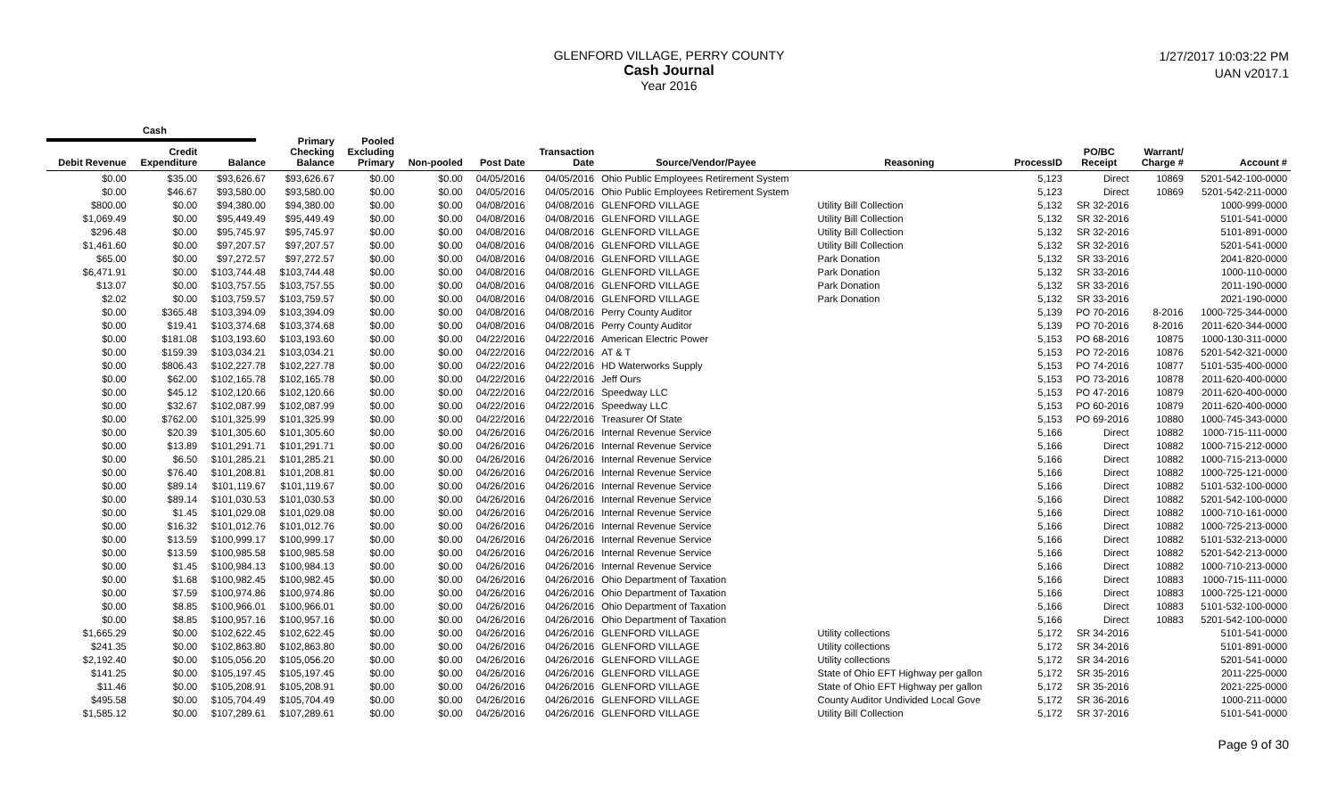GLENFORD VILLAGE, PERRY COUNTY
Cash Journal
Year 2016
1/27/2017 10:03:22 PM
UAN v2017.1
Cash
| Debit Revenue | Credit Expenditure | Balance | Primary Checking Balance | Pooled Excluding Primary | Non-pooled | Post Date | Transaction Date | Source/Vendor/Payee | Reasoning | ProcessID | PO/BC Receipt | Warrant/ Charge # | Account # |
| --- | --- | --- | --- | --- | --- | --- | --- | --- | --- | --- | --- | --- | --- |
| $0.00 | $35.00 | $93,626.67 | $93,626.67 | $0.00 | $0.00 | 04/05/2016 | 04/05/2016 | Ohio Public Employees Retirement System | | 5,123 | Direct | 10869 | 5201-542-100-0000 |
| $0.00 | $46.67 | $93,580.00 | $93,580.00 | $0.00 | $0.00 | 04/05/2016 | 04/05/2016 | Ohio Public Employees Retirement System | | 5,123 | Direct | 10869 | 5201-542-211-0000 |
| $800.00 | $0.00 | $94,380.00 | $94,380.00 | $0.00 | $0.00 | 04/08/2016 | 04/08/2016 | GLENFORD VILLAGE | Utility Bill Collection | 5,132 | SR 32-2016 | | 1000-999-0000 |
| $1,069.49 | $0.00 | $95,449.49 | $95,449.49 | $0.00 | $0.00 | 04/08/2016 | 04/08/2016 | GLENFORD VILLAGE | Utility Bill Collection | 5,132 | SR 32-2016 | | 5101-541-0000 |
| $296.48 | $0.00 | $95,745.97 | $95,745.97 | $0.00 | $0.00 | 04/08/2016 | 04/08/2016 | GLENFORD VILLAGE | Utility Bill Collection | 5,132 | SR 32-2016 | | 5101-891-0000 |
| $1,461.60 | $0.00 | $97,207.57 | $97,207.57 | $0.00 | $0.00 | 04/08/2016 | 04/08/2016 | GLENFORD VILLAGE | Utility Bill Collection | 5,132 | SR 32-2016 | | 5201-541-0000 |
| $65.00 | $0.00 | $97,272.57 | $97,272.57 | $0.00 | $0.00 | 04/08/2016 | 04/08/2016 | GLENFORD VILLAGE | Park Donation | 5,132 | SR 33-2016 | | 2041-820-0000 |
| $6,471.91 | $0.00 | $103,744.48 | $103,744.48 | $0.00 | $0.00 | 04/08/2016 | 04/08/2016 | GLENFORD VILLAGE | Park Donation | 5,132 | SR 33-2016 | | 1000-110-0000 |
| $13.07 | $0.00 | $103,757.55 | $103,757.55 | $0.00 | $0.00 | 04/08/2016 | 04/08/2016 | GLENFORD VILLAGE | Park Donation | 5,132 | SR 33-2016 | | 2011-190-0000 |
| $2.02 | $0.00 | $103,759.57 | $103,759.57 | $0.00 | $0.00 | 04/08/2016 | 04/08/2016 | GLENFORD VILLAGE | Park Donation | 5,132 | SR 33-2016 | | 2021-190-0000 |
| $0.00 | $365.48 | $103,394.09 | $103,394.09 | $0.00 | $0.00 | 04/08/2016 | 04/08/2016 | Perry County Auditor | | 5,139 | PO 70-2016 | 8-2016 | 1000-725-344-0000 |
| $0.00 | $19.41 | $103,374.68 | $103,374.68 | $0.00 | $0.00 | 04/08/2016 | 04/08/2016 | Perry County Auditor | | 5,139 | PO 70-2016 | 8-2016 | 2011-620-344-0000 |
| $0.00 | $181.08 | $103,193.60 | $103,193.60 | $0.00 | $0.00 | 04/22/2016 | 04/22/2016 | American Electric Power | | 5,153 | PO 68-2016 | 10875 | 1000-130-311-0000 |
| $0.00 | $159.39 | $103,034.21 | $103,034.21 | $0.00 | $0.00 | 04/22/2016 | 04/22/2016 | AT & T | | 5,153 | PO 72-2016 | 10876 | 5201-542-321-0000 |
| $0.00 | $806.43 | $102,227.78 | $102,227.78 | $0.00 | $0.00 | 04/22/2016 | 04/22/2016 | HD Waterworks Supply | | 5,153 | PO 74-2016 | 10877 | 5101-535-400-0000 |
| $0.00 | $62.00 | $102,165.78 | $102,165.78 | $0.00 | $0.00 | 04/22/2016 | 04/22/2016 | Jeff Ours | | 5,153 | PO 73-2016 | 10878 | 2011-620-400-0000 |
| $0.00 | $45.12 | $102,120.66 | $102,120.66 | $0.00 | $0.00 | 04/22/2016 | 04/22/2016 | Speedway LLC | | 5,153 | PO 47-2016 | 10879 | 2011-620-400-0000 |
| $0.00 | $32.67 | $102,087.99 | $102,087.99 | $0.00 | $0.00 | 04/22/2016 | 04/22/2016 | Speedway LLC | | 5,153 | PO 60-2016 | 10879 | 2011-620-400-0000 |
| $0.00 | $762.00 | $101,325.99 | $101,325.99 | $0.00 | $0.00 | 04/22/2016 | 04/22/2016 | Treasurer Of State | | 5,153 | PO 69-2016 | 10880 | 1000-745-343-0000 |
| $0.00 | $20.39 | $101,305.60 | $101,305.60 | $0.00 | $0.00 | 04/26/2016 | 04/26/2016 | Internal Revenue Service | | 5,166 | Direct | 10882 | 1000-715-111-0000 |
| $0.00 | $13.89 | $101,291.71 | $101,291.71 | $0.00 | $0.00 | 04/26/2016 | 04/26/2016 | Internal Revenue Service | | 5,166 | Direct | 10882 | 1000-715-212-0000 |
| $0.00 | $6.50 | $101,285.21 | $101,285.21 | $0.00 | $0.00 | 04/26/2016 | 04/26/2016 | Internal Revenue Service | | 5,166 | Direct | 10882 | 1000-715-213-0000 |
| $0.00 | $76.40 | $101,208.81 | $101,208.81 | $0.00 | $0.00 | 04/26/2016 | 04/26/2016 | Internal Revenue Service | | 5,166 | Direct | 10882 | 1000-725-121-0000 |
| $0.00 | $89.14 | $101,119.67 | $101,119.67 | $0.00 | $0.00 | 04/26/2016 | 04/26/2016 | Internal Revenue Service | | 5,166 | Direct | 10882 | 5101-532-100-0000 |
| $0.00 | $89.14 | $101,030.53 | $101,030.53 | $0.00 | $0.00 | 04/26/2016 | 04/26/2016 | Internal Revenue Service | | 5,166 | Direct | 10882 | 5201-542-100-0000 |
| $0.00 | $1.45 | $101,029.08 | $101,029.08 | $0.00 | $0.00 | 04/26/2016 | 04/26/2016 | Internal Revenue Service | | 5,166 | Direct | 10882 | 1000-710-161-0000 |
| $0.00 | $16.32 | $101,012.76 | $101,012.76 | $0.00 | $0.00 | 04/26/2016 | 04/26/2016 | Internal Revenue Service | | 5,166 | Direct | 10882 | 1000-725-213-0000 |
| $0.00 | $13.59 | $100,999.17 | $100,999.17 | $0.00 | $0.00 | 04/26/2016 | 04/26/2016 | Internal Revenue Service | | 5,166 | Direct | 10882 | 5101-532-213-0000 |
| $0.00 | $13.59 | $100,985.58 | $100,985.58 | $0.00 | $0.00 | 04/26/2016 | 04/26/2016 | Internal Revenue Service | | 5,166 | Direct | 10882 | 5201-542-213-0000 |
| $0.00 | $1.45 | $100,984.13 | $100,984.13 | $0.00 | $0.00 | 04/26/2016 | 04/26/2016 | Internal Revenue Service | | 5,166 | Direct | 10882 | 1000-710-213-0000 |
| $0.00 | $1.68 | $100,982.45 | $100,982.45 | $0.00 | $0.00 | 04/26/2016 | 04/26/2016 | Ohio Department of Taxation | | 5,166 | Direct | 10883 | 1000-715-111-0000 |
| $0.00 | $7.59 | $100,974.86 | $100,974.86 | $0.00 | $0.00 | 04/26/2016 | 04/26/2016 | Ohio Department of Taxation | | 5,166 | Direct | 10883 | 1000-725-121-0000 |
| $0.00 | $8.85 | $100,966.01 | $100,966.01 | $0.00 | $0.00 | 04/26/2016 | 04/26/2016 | Ohio Department of Taxation | | 5,166 | Direct | 10883 | 5101-532-100-0000 |
| $0.00 | $8.85 | $100,957.16 | $100,957.16 | $0.00 | $0.00 | 04/26/2016 | 04/26/2016 | Ohio Department of Taxation | | 5,166 | Direct | 10883 | 5201-542-100-0000 |
| $1,665.29 | $0.00 | $102,622.45 | $102,622.45 | $0.00 | $0.00 | 04/26/2016 | 04/26/2016 | GLENFORD VILLAGE | Utility collections | 5,172 | SR 34-2016 | | 5101-541-0000 |
| $241.35 | $0.00 | $102,863.80 | $102,863.80 | $0.00 | $0.00 | 04/26/2016 | 04/26/2016 | GLENFORD VILLAGE | Utility collections | 5,172 | SR 34-2016 | | 5101-891-0000 |
| $2,192.40 | $0.00 | $105,056.20 | $105,056.20 | $0.00 | $0.00 | 04/26/2016 | 04/26/2016 | GLENFORD VILLAGE | Utility collections | 5,172 | SR 34-2016 | | 5201-541-0000 |
| $141.25 | $0.00 | $105,197.45 | $105,197.45 | $0.00 | $0.00 | 04/26/2016 | 04/26/2016 | GLENFORD VILLAGE | State of Ohio EFT Highway per gallon | 5,172 | SR 35-2016 | | 2011-225-0000 |
| $11.46 | $0.00 | $105,208.91 | $105,208.91 | $0.00 | $0.00 | 04/26/2016 | 04/26/2016 | GLENFORD VILLAGE | State of Ohio EFT Highway per gallon | 5,172 | SR 35-2016 | | 2021-225-0000 |
| $495.58 | $0.00 | $105,704.49 | $105,704.49 | $0.00 | $0.00 | 04/26/2016 | 04/26/2016 | GLENFORD VILLAGE | County Auditor Undivided Local Gove | 5,172 | SR 36-2016 | | 1000-211-0000 |
| $1,585.12 | $0.00 | $107,289.61 | $107,289.61 | $0.00 | $0.00 | 04/26/2016 | 04/26/2016 | GLENFORD VILLAGE | Utility Bill Collection | 5,172 | SR 37-2016 | | 5101-541-0000 |
Page 9 of 30